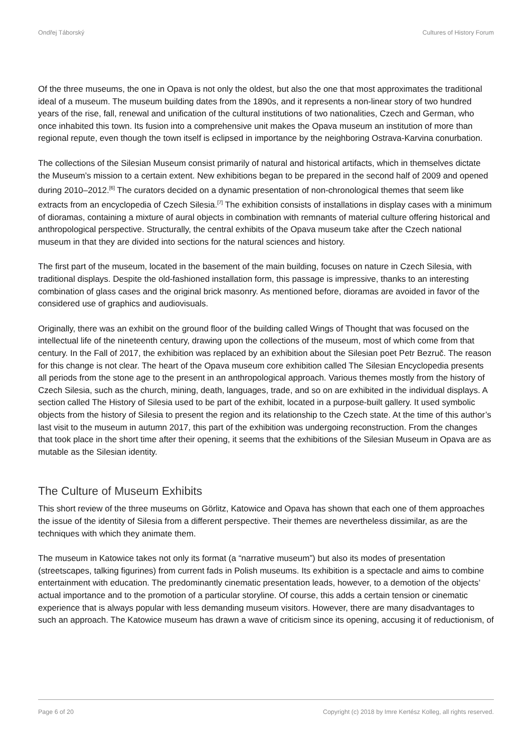Ondřej Táborský Cultures of History Forum
Of the three museums, the one in Opava is not only the oldest, but also the one that most approximates the traditional ideal of a museum. The museum building dates from the 1890s, and it represents a non-linear story of two hundred years of the rise, fall, renewal and unification of the cultural institutions of two nationalities, Czech and German, who once inhabited this town. Its fusion into a comprehensive unit makes the Opava museum an institution of more than regional repute, even though the town itself is eclipsed in importance by the neighboring Ostrava-Karvina conurbation.
The collections of the Silesian Museum consist primarily of natural and historical artifacts, which in themselves dictate the Museum’s mission to a certain extent. New exhibitions began to be prepared in the second half of 2009 and opened during 2010–2012.<sup>[6]</sup> The curators decided on a dynamic presentation of non-chronological themes that seem like extracts from an encyclopedia of Czech Silesia.<sup>[7]</sup> The exhibition consists of installations in display cases with a minimum of dioramas, containing a mixture of aural objects in combination with remnants of material culture offering historical and anthropological perspective. Structurally, the central exhibits of the Opava museum take after the Czech national museum in that they are divided into sections for the natural sciences and history.
The first part of the museum, located in the basement of the main building, focuses on nature in Czech Silesia, with traditional displays. Despite the old-fashioned installation form, this passage is impressive, thanks to an interesting combination of glass cases and the original brick masonry. As mentioned before, dioramas are avoided in favor of the considered use of graphics and audiovisuals.
Originally, there was an exhibit on the ground floor of the building called Wings of Thought that was focused on the intellectual life of the nineteenth century, drawing upon the collections of the museum, most of which come from that century. In the Fall of 2017, the exhibition was replaced by an exhibition about the Silesian poet Petr Bezruč. The reason for this change is not clear. The heart of the Opava museum core exhibition called The Silesian Encyclopedia presents all periods from the stone age to the present in an anthropological approach. Various themes mostly from the history of Czech Silesia, such as the church, mining, death, languages, trade, and so on are exhibited in the individual displays. A section called The History of Silesia used to be part of the exhibit, located in a purpose-built gallery. It used symbolic objects from the history of Silesia to present the region and its relationship to the Czech state. At the time of this author’s last visit to the museum in autumn 2017, this part of the exhibition was undergoing reconstruction. From the changes that took place in the short time after their opening, it seems that the exhibitions of the Silesian Museum in Opava are as mutable as the Silesian identity.
The Culture of Museum Exhibits
This short review of the three museums on Görlitz, Katowice and Opava has shown that each one of them approaches the issue of the identity of Silesia from a different perspective. Their themes are nevertheless dissimilar, as are the techniques with which they animate them.
The museum in Katowice takes not only its format (a “narrative museum”) but also its modes of presentation (streetscapes, talking figurines) from current fads in Polish museums. Its exhibition is a spectacle and aims to combine entertainment with education. The predominantly cinematic presentation leads, however, to a demotion of the objects’ actual importance and to the promotion of a particular storyline. Of course, this adds a certain tension or cinematic experience that is always popular with less demanding museum visitors. However, there are many disadvantages to such an approach. The Katowice museum has drawn a wave of criticism since its opening, accusing it of reductionism, of
Page 6 of 20 Copyright (c) 2018 by Imre Kertész Kolleg, all rights reserved.